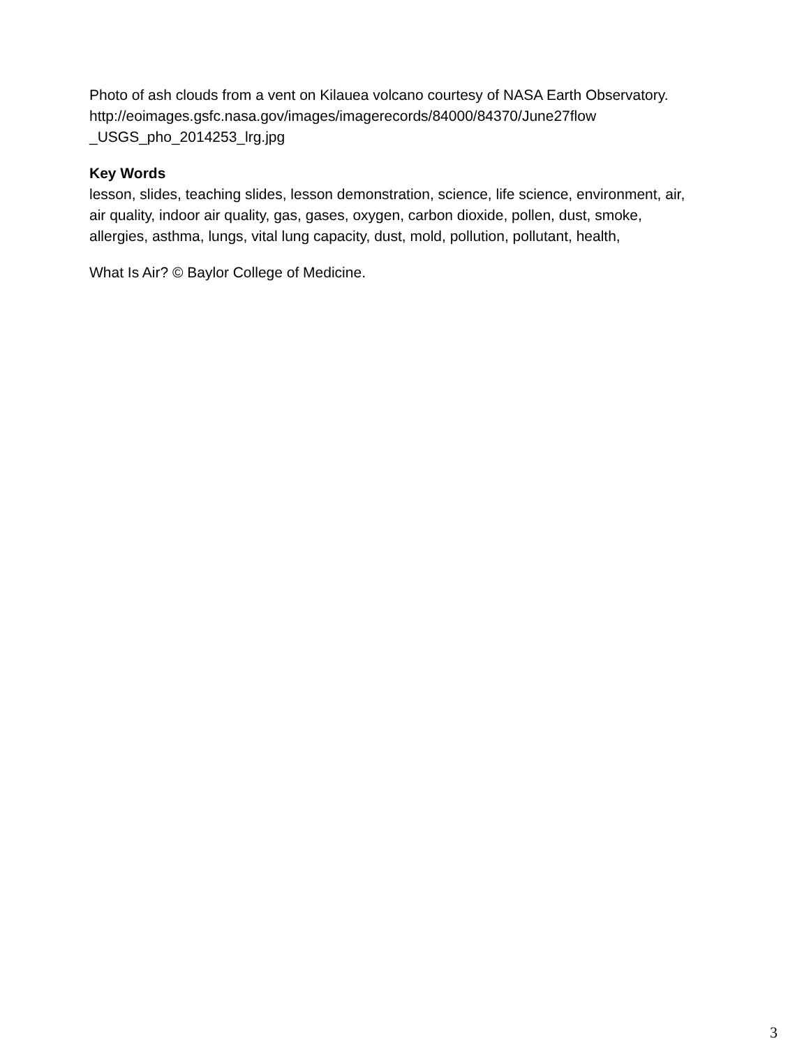Photo of ash clouds from a vent on Kilauea volcano courtesy of NASA Earth Observatory.
http://eoimages.gsfc.nasa.gov/images/imagerecords/84000/84370/June27flow
_USGS_pho_2014253_lrg.jpg
Key Words
lesson, slides, teaching slides, lesson demonstration, science, life science, environment, air, air quality, indoor air quality, gas, gases, oxygen, carbon dioxide, pollen, dust, smoke, allergies, asthma, lungs, vital lung capacity, dust, mold, pollution, pollutant, health,
What Is Air? © Baylor College of Medicine.
3